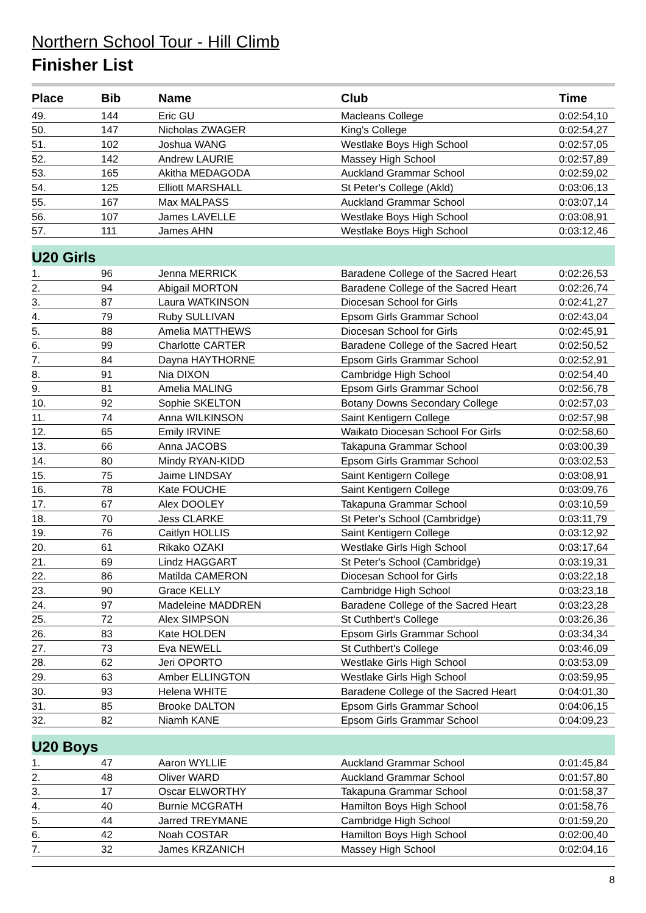Northern School Tour - Hill Climb
Finisher List
| Place | Bib | Name | Club | Time |
| --- | --- | --- | --- | --- |
| 49. | 144 | Eric GU | Macleans College | 0:02:54,10 |
| 50. | 147 | Nicholas ZWAGER | King's College | 0:02:54,27 |
| 51. | 102 | Joshua WANG | Westlake Boys High School | 0:02:57,05 |
| 52. | 142 | Andrew LAURIE | Massey High School | 0:02:57,89 |
| 53. | 165 | Akitha MEDAGODA | Auckland Grammar School | 0:02:59,02 |
| 54. | 125 | Elliott MARSHALL | St Peter's College (Akld) | 0:03:06,13 |
| 55. | 167 | Max MALPASS | Auckland Grammar School | 0:03:07,14 |
| 56. | 107 | James LAVELLE | Westlake Boys High School | 0:03:08,91 |
| 57. | 111 | James AHN | Westlake Boys High School | 0:03:12,46 |
| U20 Girls | | | | |
| 1. | 96 | Jenna MERRICK | Baradene College of the Sacred Heart | 0:02:26,53 |
| 2. | 94 | Abigail MORTON | Baradene College of the Sacred Heart | 0:02:26,74 |
| 3. | 87 | Laura WATKINSON | Diocesan School for Girls | 0:02:41,27 |
| 4. | 79 | Ruby SULLIVAN | Epsom Girls Grammar School | 0:02:43,04 |
| 5. | 88 | Amelia MATTHEWS | Diocesan School for Girls | 0:02:45,91 |
| 6. | 99 | Charlotte CARTER | Baradene College of the Sacred Heart | 0:02:50,52 |
| 7. | 84 | Dayna HAYTHORNE | Epsom Girls Grammar School | 0:02:52,91 |
| 8. | 91 | Nia DIXON | Cambridge High School | 0:02:54,40 |
| 9. | 81 | Amelia MALING | Epsom Girls Grammar School | 0:02:56,78 |
| 10. | 92 | Sophie SKELTON | Botany Downs Secondary College | 0:02:57,03 |
| 11. | 74 | Anna WILKINSON | Saint Kentigern College | 0:02:57,98 |
| 12. | 65 | Emily IRVINE | Waikato Diocesan School For Girls | 0:02:58,60 |
| 13. | 66 | Anna JACOBS | Takapuna Grammar School | 0:03:00,39 |
| 14. | 80 | Mindy RYAN-KIDD | Epsom Girls Grammar School | 0:03:02,53 |
| 15. | 75 | Jaime LINDSAY | Saint Kentigern College | 0:03:08,91 |
| 16. | 78 | Kate FOUCHE | Saint Kentigern College | 0:03:09,76 |
| 17. | 67 | Alex DOOLEY | Takapuna Grammar School | 0:03:10,59 |
| 18. | 70 | Jess CLARKE | St Peter's School (Cambridge) | 0:03:11,79 |
| 19. | 76 | Caitlyn HOLLIS | Saint Kentigern College | 0:03:12,92 |
| 20. | 61 | Rikako OZAKI | Westlake Girls High School | 0:03:17,64 |
| 21. | 69 | Lindz HAGGART | St Peter's School (Cambridge) | 0:03:19,31 |
| 22. | 86 | Matilda CAMERON | Diocesan School for Girls | 0:03:22,18 |
| 23. | 90 | Grace KELLY | Cambridge High School | 0:03:23,18 |
| 24. | 97 | Madeleine MADDREN | Baradene College of the Sacred Heart | 0:03:23,28 |
| 25. | 72 | Alex SIMPSON | St Cuthbert's College | 0:03:26,36 |
| 26. | 83 | Kate HOLDEN | Epsom Girls Grammar School | 0:03:34,34 |
| 27. | 73 | Eva NEWELL | St Cuthbert's College | 0:03:46,09 |
| 28. | 62 | Jeri OPORTO | Westlake Girls High School | 0:03:53,09 |
| 29. | 63 | Amber ELLINGTON | Westlake Girls High School | 0:03:59,95 |
| 30. | 93 | Helena WHITE | Baradene College of the Sacred Heart | 0:04:01,30 |
| 31. | 85 | Brooke DALTON | Epsom Girls Grammar School | 0:04:06,15 |
| 32. | 82 | Niamh KANE | Epsom Girls Grammar School | 0:04:09,23 |
| U20 Boys | | | | |
| 1. | 47 | Aaron WYLLIE | Auckland Grammar School | 0:01:45,84 |
| 2. | 48 | Oliver WARD | Auckland Grammar School | 0:01:57,80 |
| 3. | 17 | Oscar ELWORTHY | Takapuna Grammar School | 0:01:58,37 |
| 4. | 40 | Burnie MCGRATH | Hamilton Boys High School | 0:01:58,76 |
| 5. | 44 | Jarred TREYMANE | Cambridge High School | 0:01:59,20 |
| 6. | 42 | Noah COSTAR | Hamilton Boys High School | 0:02:00,40 |
| 7. | 32 | James KRZANICH | Massey High School | 0:02:04,16 |
8